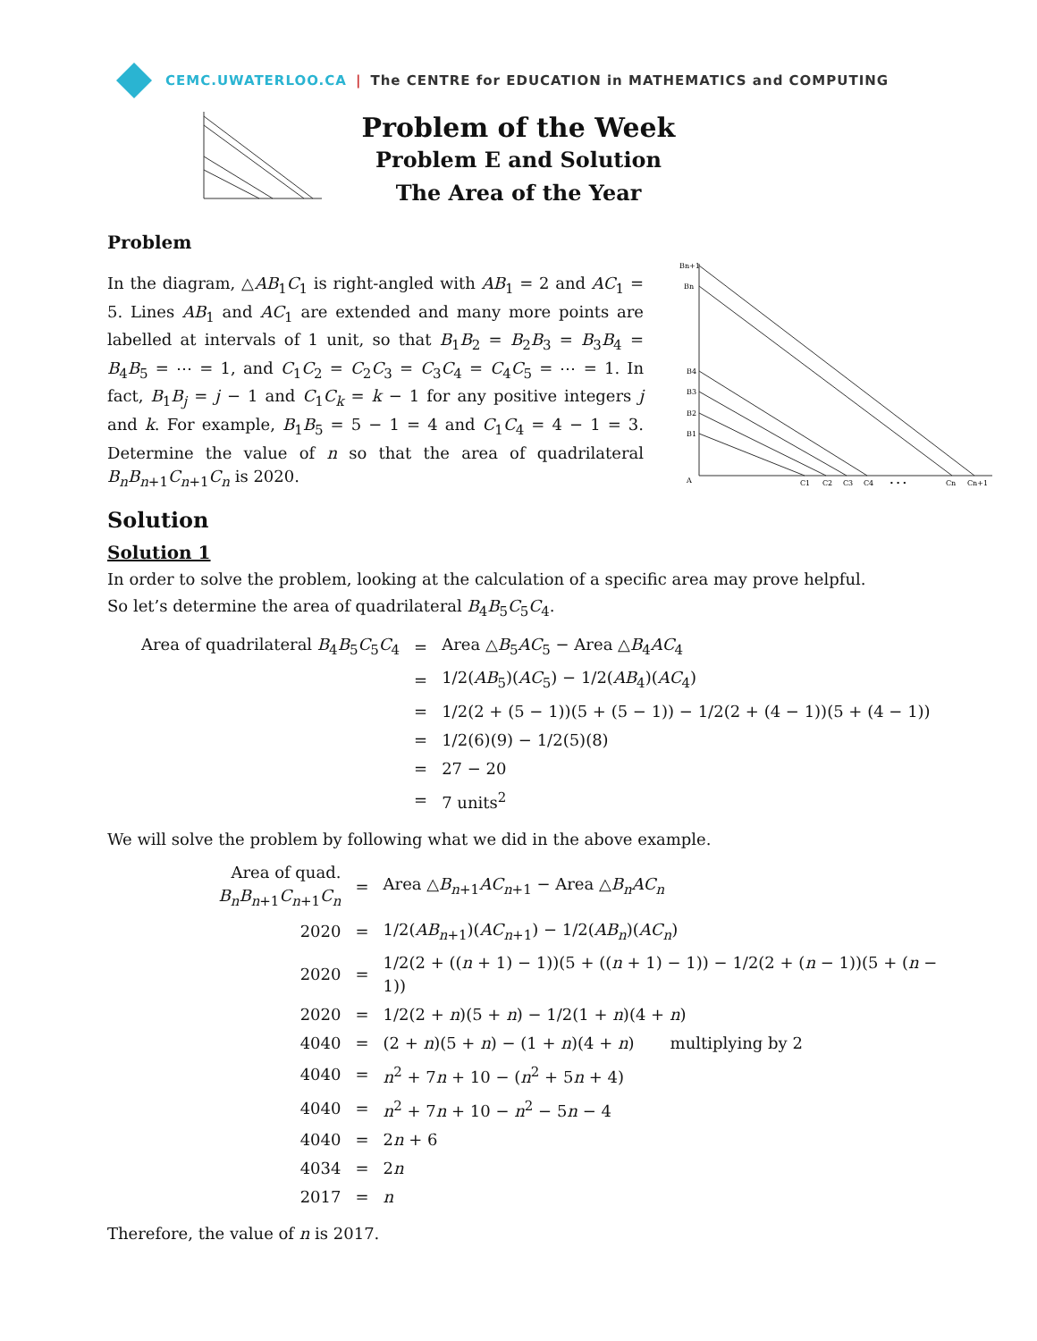CEMC.UWATERLOO.CA | The CENTRE for EDUCATION in MATHEMATICS and COMPUTING
Problem of the Week
Problem E and Solution
The Area of the Year
Bn+1
Bn
B4
B3
B2
B1
A
C1
C2
C3
C4
• • •
Cn
Cn+1
Problem
In the diagram, △AB<sub>1</sub>C<sub>1</sub> is right-angled with AB<sub>1</sub> = 2 and AC<sub>1</sub> = 5. Lines AB<sub>1</sub> and AC<sub>1</sub> are extended and many more points are labelled at intervals of 1 unit, so that B<sub>1</sub>B<sub>2</sub> = B<sub>2</sub>B<sub>3</sub> = B<sub>3</sub>B<sub>4</sub> = B<sub>4</sub>B<sub>5</sub> = ⋯ = 1, and C<sub>1</sub>C<sub>2</sub> = C<sub>2</sub>C<sub>3</sub> = C<sub>3</sub>C<sub>4</sub> = C<sub>4</sub>C<sub>5</sub> = ⋯ = 1. In fact, B<sub>1</sub>B<sub>j</sub> = j − 1 and C<sub>1</sub>C<sub>k</sub> = k − 1 for any positive integers j and k. For example, B<sub>1</sub>B<sub>5</sub> = 5 − 1 = 4 and C<sub>1</sub>C<sub>4</sub> = 4 − 1 = 3. Determine the value of n so that the area of quadrilateral B<sub>n</sub>B<sub>n+1</sub>C<sub>n+1</sub>C<sub>n</sub> is 2020.
Solution
Solution 1
In order to solve the problem, looking at the calculation of a specific area may prove helpful.
So let’s determine the area of quadrilateral B<sub>4</sub>B<sub>5</sub>C<sub>5</sub>C<sub>4</sub>.
| Area of quadrilateral B<sub>4</sub> B<sub>5</sub> C<sub>5</sub> C<sub>4</sub> | = | Area △ B<sub>5</sub> AC<sub>5</sub> − Area △ B<sub>4</sub> AC<sub>4</sub> |
| | = | 1/2( AB<sub>5</sub>)( AC<sub>5</sub>) − 1/2( AB<sub>4</sub>)( AC<sub>4</sub>) |
| | = | 1/2(2 + (5 − 1))(5 + (5 − 1)) − 1/2(2 + (4 − 1))(5 + (4 − 1)) |
| | = | 1/2(6)(9) − 1/2(5)(8) |
| | = | 27 − 20 |
| | = | 7 units<sup>2</sup> |
We will solve the problem by following what we did in the above example.
| Area of quad. B<sub>n</sub>B<sub>n+1</sub> C<sub>n+1</sub> C<sub>n</sub> | = | Area △ B<sub>n+1</sub> AC<sub>n+1</sub> − Area △ B<sub>n</sub>AC<sub>n</sub> |
| 2020 | = | 1/2( AB<sub>n+1</sub>)( AC<sub>n+1</sub>) − 1/2( AB<sub>n</sub> )( AC<sub>n</sub> ) |
| 2020 | = | 1/2(2 + (( n + 1) − 1))(5 + (( n + 1) − 1)) − 1/2(2 + ( n − 1))(5 + ( n − 1)) |
| 2020 | = | 1/2(2 + n )(5 + n ) − 1/2(1 + n )(4 + n ) |
| 4040 | = | (2 + n )(5 + n ) − (1 + n )(4 + n ) multiplying by 2 |
| 4040 | = | n<sup>2</sup> + 7 n + 10 − ( n<sup>2</sup> + 5 n + 4) |
| 4040 | = | n<sup>2</sup> + 7 n + 10 − n<sup>2</sup> − 5 n − 4 |
| 4040 | = | 2 n + 6 |
| 4034 | = | 2 n |
| 2017 | = | n |
Therefore, the value of n is 2017.